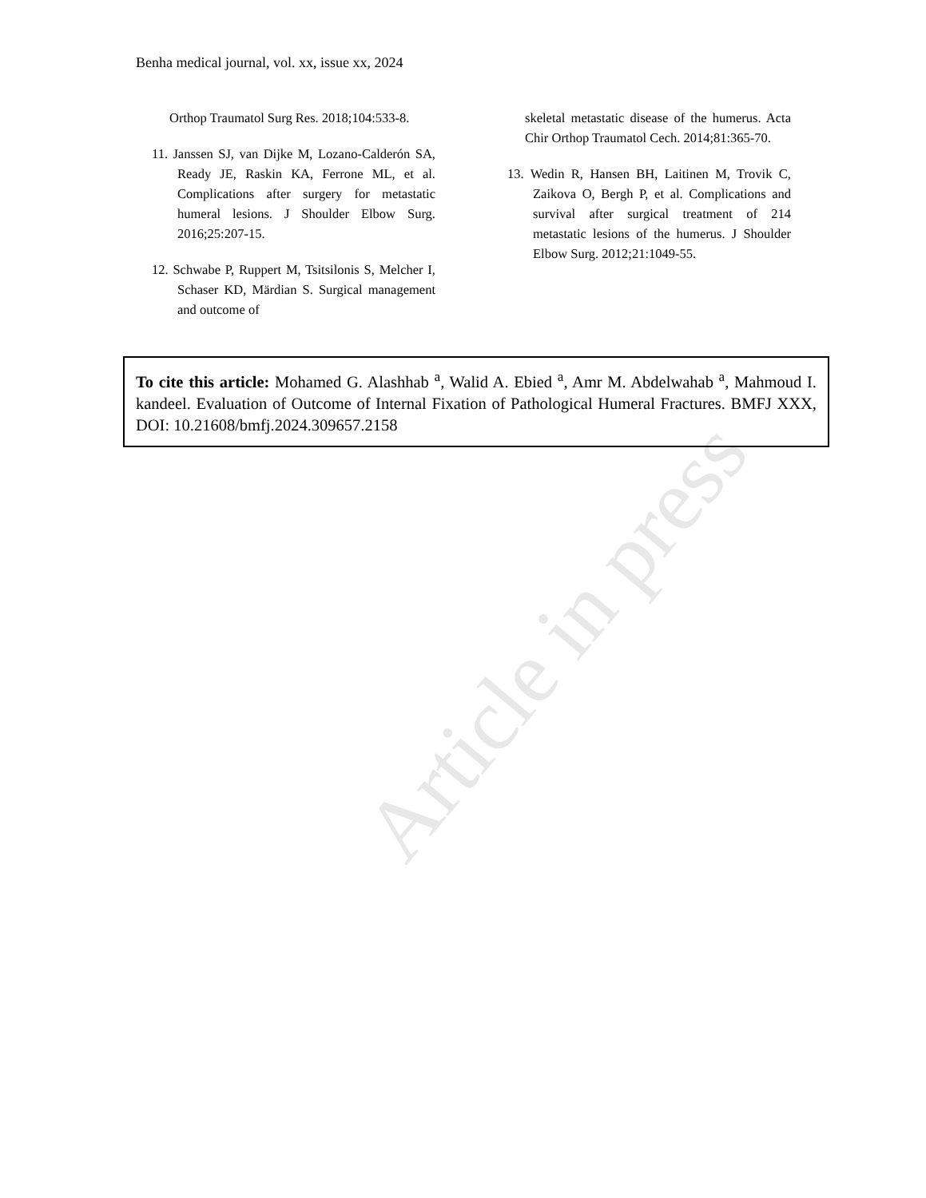Article in press
Benha medical journal, vol. xx, issue xx, 2024
Orthop Traumatol Surg Res. 2018;104:533-8.
11. Janssen SJ, van Dijke M, Lozano-Calderón SA, Ready JE, Raskin KA, Ferrone ML, et al. Complications after surgery for metastatic humeral lesions. J Shoulder Elbow Surg. 2016;25:207-15.
12. Schwabe P, Ruppert M, Tsitsilonis S, Melcher I, Schaser KD, Märdian S. Surgical management and outcome of
skeletal metastatic disease of the humerus. Acta Chir Orthop Traumatol Cech. 2014;81:365-70.
13. Wedin R, Hansen BH, Laitinen M, Trovik C, Zaikova O, Bergh P, et al. Complications and survival after surgical treatment of 214 metastatic lesions of the humerus. J Shoulder Elbow Surg. 2012;21:1049-55.
To cite this article: Mohamed G. Alashhab <sup>a</sup>, Walid A. Ebied <sup>a</sup>, Amr M. Abdelwahab <sup>a</sup>, Mahmoud I. kandeel. Evaluation of Outcome of Internal Fixation of Pathological Humeral Fractures. BMFJ XXX, DOI: 10.21608/bmfj.2024.309657.2158